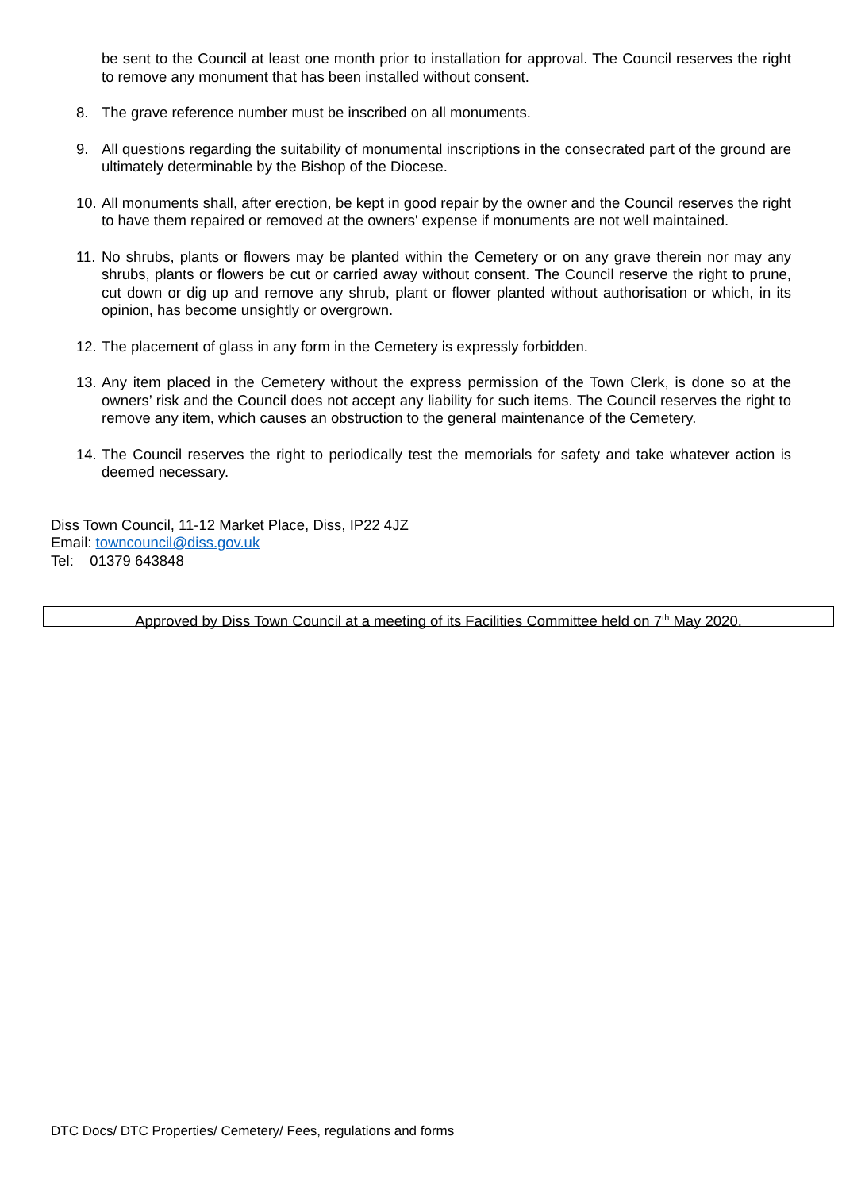be sent to the Council at least one month prior to installation for approval. The Council reserves the right to remove any monument that has been installed without consent.
8. The grave reference number must be inscribed on all monuments.
9. All questions regarding the suitability of monumental inscriptions in the consecrated part of the ground are ultimately determinable by the Bishop of the Diocese.
10. All monuments shall, after erection, be kept in good repair by the owner and the Council reserves the right to have them repaired or removed at the owners' expense if monuments are not well maintained.
11. No shrubs, plants or flowers may be planted within the Cemetery or on any grave therein nor may any shrubs, plants or flowers be cut or carried away without consent. The Council reserve the right to prune, cut down or dig up and remove any shrub, plant or flower planted without authorisation or which, in its opinion, has become unsightly or overgrown.
12. The placement of glass in any form in the Cemetery is expressly forbidden.
13. Any item placed in the Cemetery without the express permission of the Town Clerk, is done so at the owners’ risk and the Council does not accept any liability for such items. The Council reserves the right to remove any item, which causes an obstruction to the general maintenance of the Cemetery.
14. The Council reserves the right to periodically test the memorials for safety and take whatever action is deemed necessary.
Diss Town Council, 11-12 Market Place, Diss, IP22 4JZ
Email: towncouncil@diss.gov.uk
Tel: 01379 643848
Approved by Diss Town Council at a meeting of its Facilities Committee held on 7<sup>th</sup> May 2020.
DTC Docs/ DTC Properties/ Cemetery/ Fees, regulations and forms